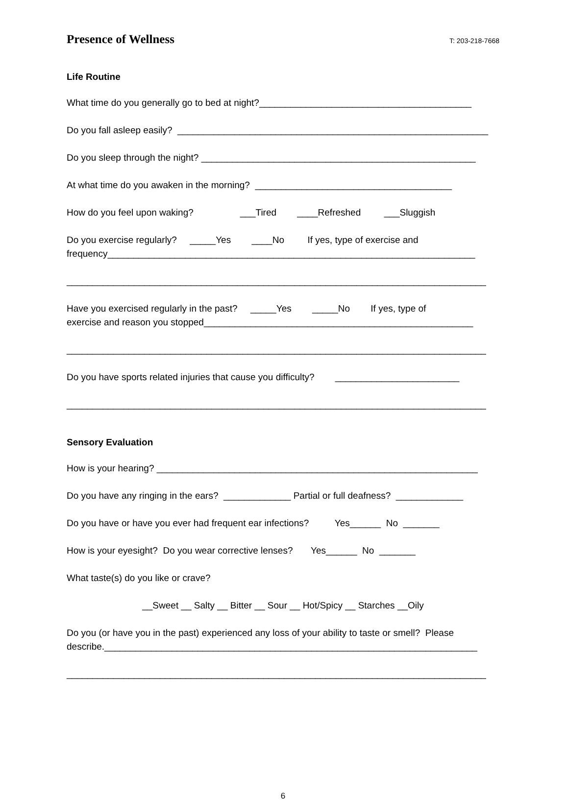Presence of Wellness T: 203-218-7668
Life Routine
What time do you generally go to bed at night?_________________________________________
Do you fall asleep easily? ____________________________________________________________
Do you sleep through the night? _____________________________________________________
At what time do you awaken in the morning? ______________________________________
How do you feel upon waking? ___Tired ____Refreshed ___Sluggish
Do you exercise regularly? _____Yes ____No If yes, type of exercise and frequency_______________________________________________________________________
_________________________________________________________________________________
Have you exercised regularly in the past? _____Yes _____No If yes, type of exercise and reason you stopped____________________________________________________
_________________________________________________________________________________
Do you have sports related injuries that cause you difficulty? ________________________
_________________________________________________________________________________
Sensory Evaluation
How is your hearing? ______________________________________________________________
Do you have any ringing in the ears? _____________ Partial or full deafness? _____________
Do you have or have you ever had frequent ear infections? Yes______ No _______
How is your eyesight? Do you wear corrective lenses? Yes______ No _______
What taste(s) do you like or crave?
__Sweet __ Salty __ Bitter __ Sour __ Hot/Spicy __ Starches __Oily
Do you (or have you in the past) experienced any loss of your ability to taste or smell? Please describe.________________________________________________________________________
_________________________________________________________________________________
6